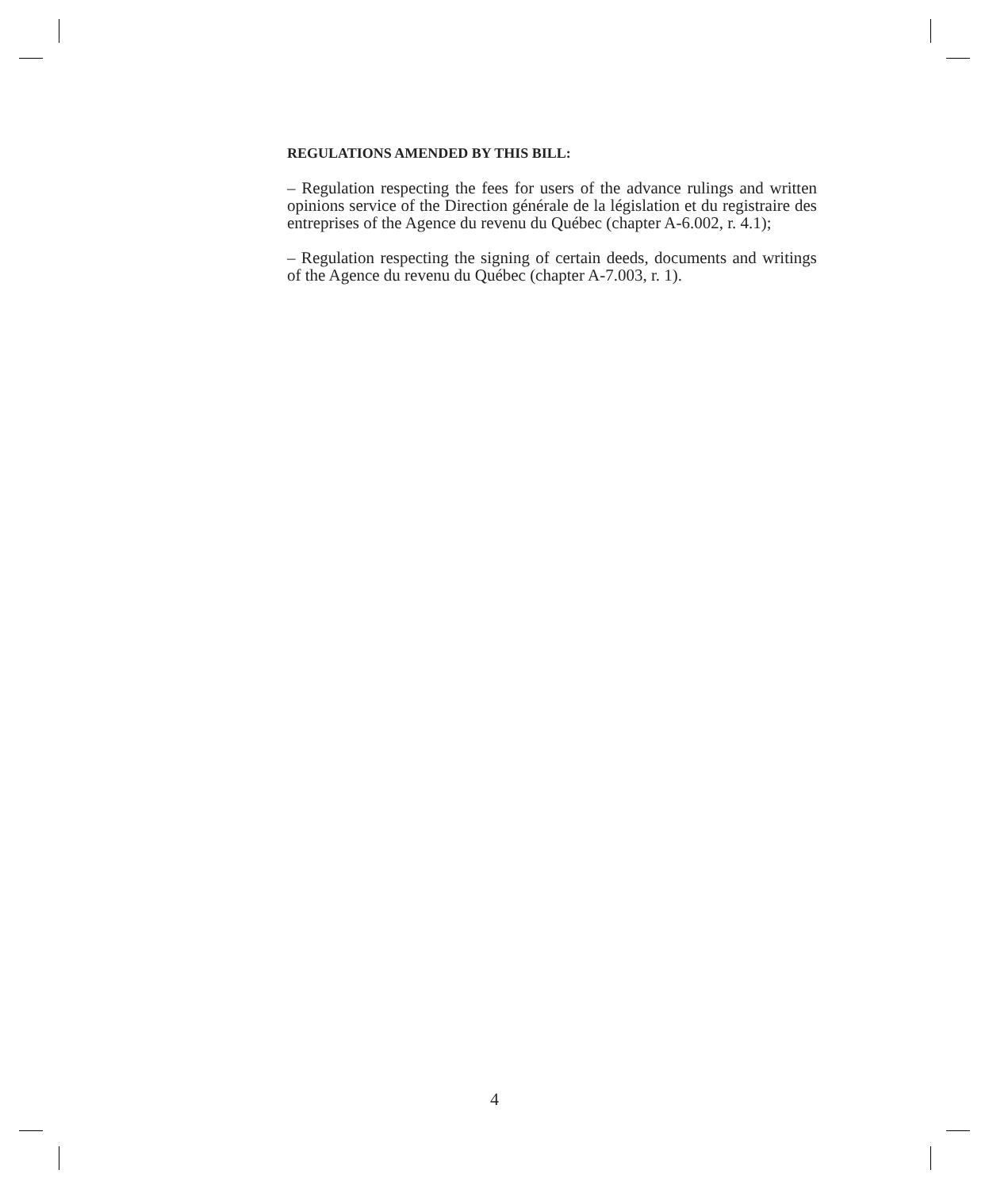REGULATIONS AMENDED BY THIS BILL:
– Regulation respecting the fees for users of the advance rulings and written opinions service of the Direction générale de la législation et du registraire des entreprises of the Agence du revenu du Québec (chapter A-6.002, r. 4.1);
– Regulation respecting the signing of certain deeds, documents and writings of the Agence du revenu du Québec (chapter A-7.003, r. 1).
4